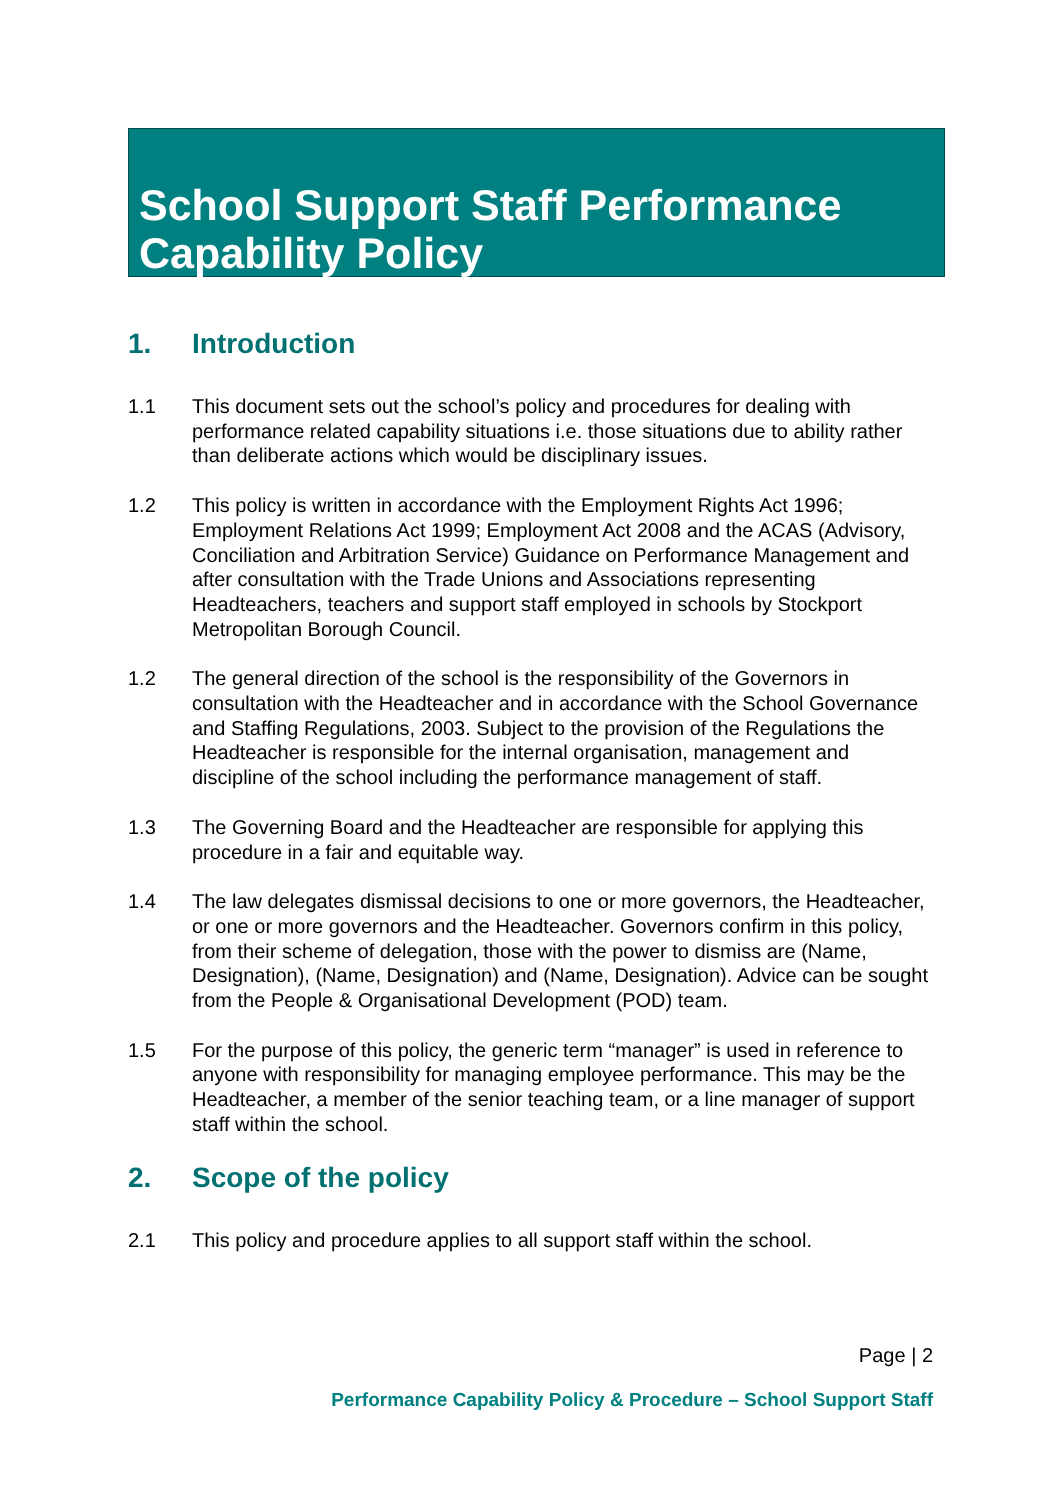School Support Staff Performance Capability Policy
1. Introduction
1.1 This document sets out the school’s policy and procedures for dealing with performance related capability situations i.e. those situations due to ability rather than deliberate actions which would be disciplinary issues.
1.2 This policy is written in accordance with the Employment Rights Act 1996; Employment Relations Act 1999; Employment Act 2008 and the ACAS (Advisory, Conciliation and Arbitration Service) Guidance on Performance Management and after consultation with the Trade Unions and Associations representing Headteachers, teachers and support staff employed in schools by Stockport Metropolitan Borough Council.
1.2 The general direction of the school is the responsibility of the Governors in consultation with the Headteacher and in accordance with the School Governance and Staffing Regulations, 2003. Subject to the provision of the Regulations the Headteacher is responsible for the internal organisation, management and discipline of the school including the performance management of staff.
1.3 The Governing Board and the Headteacher are responsible for applying this procedure in a fair and equitable way.
1.4 The law delegates dismissal decisions to one or more governors, the Headteacher, or one or more governors and the Headteacher. Governors confirm in this policy, from their scheme of delegation, those with the power to dismiss are (Name, Designation), (Name, Designation) and (Name, Designation). Advice can be sought from the People & Organisational Development (POD) team.
1.5 For the purpose of this policy, the generic term “manager” is used in reference to anyone with responsibility for managing employee performance. This may be the Headteacher, a member of the senior teaching team, or a line manager of support staff within the school.
2. Scope of the policy
2.1 This policy and procedure applies to all support staff within the school.
Page | 2
Performance Capability Policy & Procedure – School Support Staff